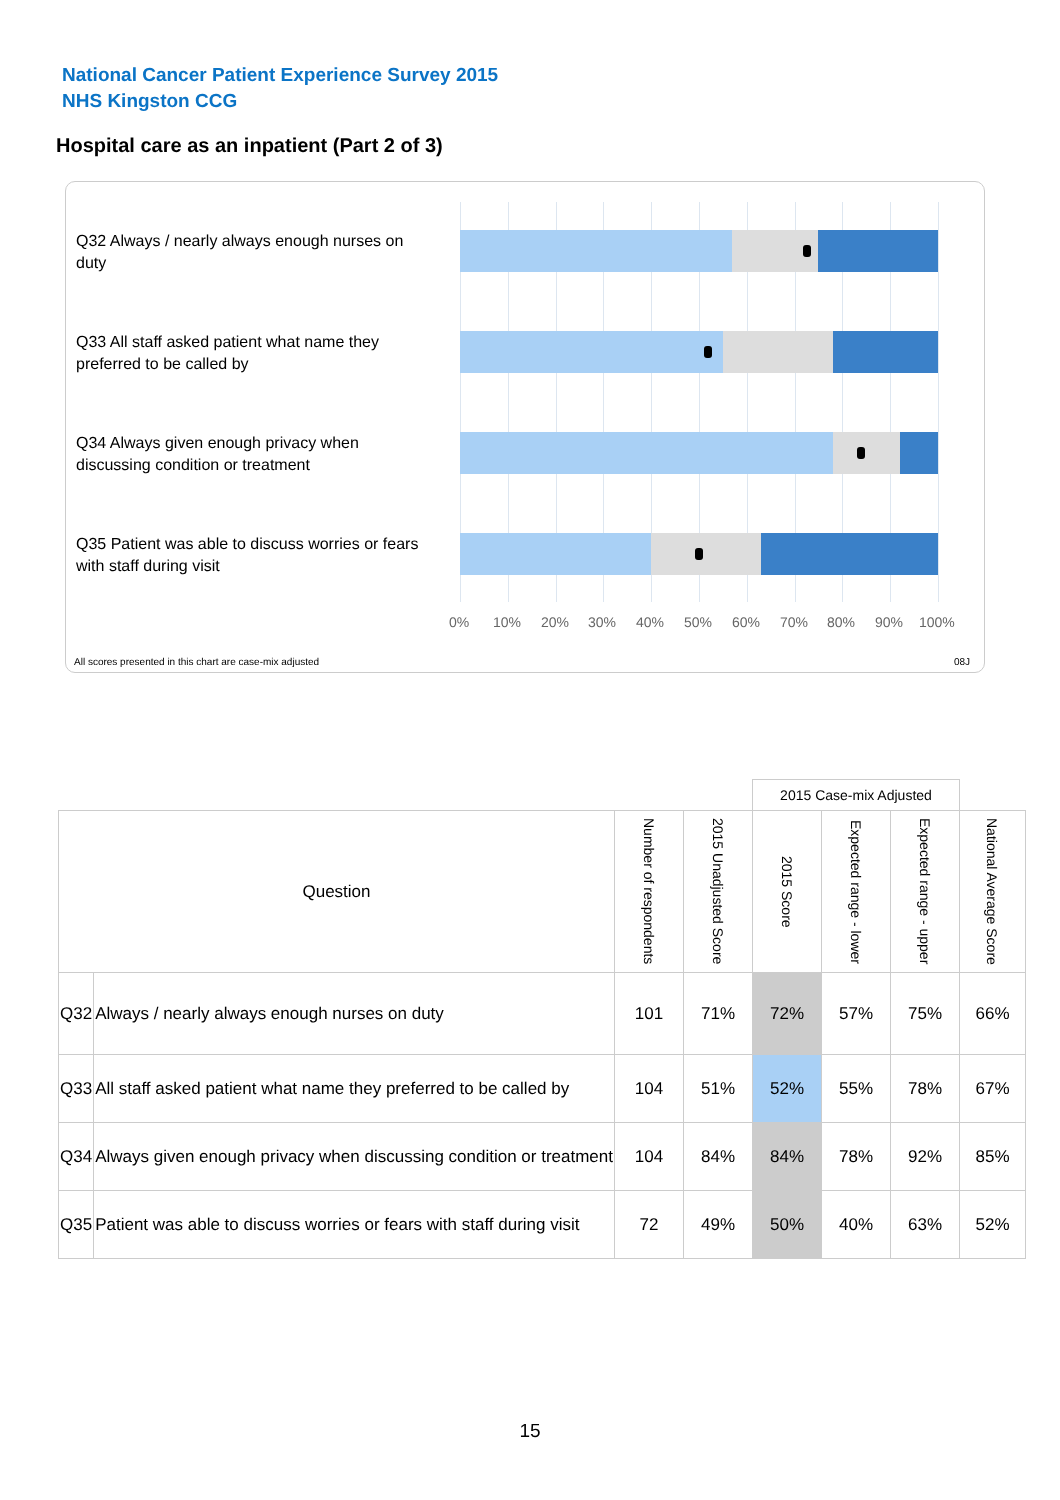National Cancer Patient Experience Survey 2015
NHS Kingston CCG
Hospital care as an inpatient (Part 2 of 3)
Q32 Always / nearly always enough nurses on duty
Q33 All staff asked patient what name they preferred to be called by
Q34 Always given enough privacy when discussing condition or treatment
Q35 Patient was able to discuss worries or fears with staff during visit
0% 10% 20% 30% 40% 50% 60% 70% 80% 90% 100%
All scores presented in this chart are case-mix adjusted
08J
| | | | | 2015 Case-mix Adjusted | | | |
| Question | | Number of respondents | 2015 Unadjusted Score | 2015 Score | Expected range - lower | Expected range - upper | National Average Score |
| Q32 | Always / nearly always enough nurses on duty | 101 | 71% | 72% | 57% | 75% | 66% |
| Q33 | All staff asked patient what name they preferred to be called by | 104 | 51% | 52% | 55% | 78% | 67% |
| Q34 | Always given enough privacy when discussing condition or treatment | 104 | 84% | 84% | 78% | 92% | 85% |
| Q35 | Patient was able to discuss worries or fears with staff during visit | 72 | 49% | 50% | 40% | 63% | 52% |
15